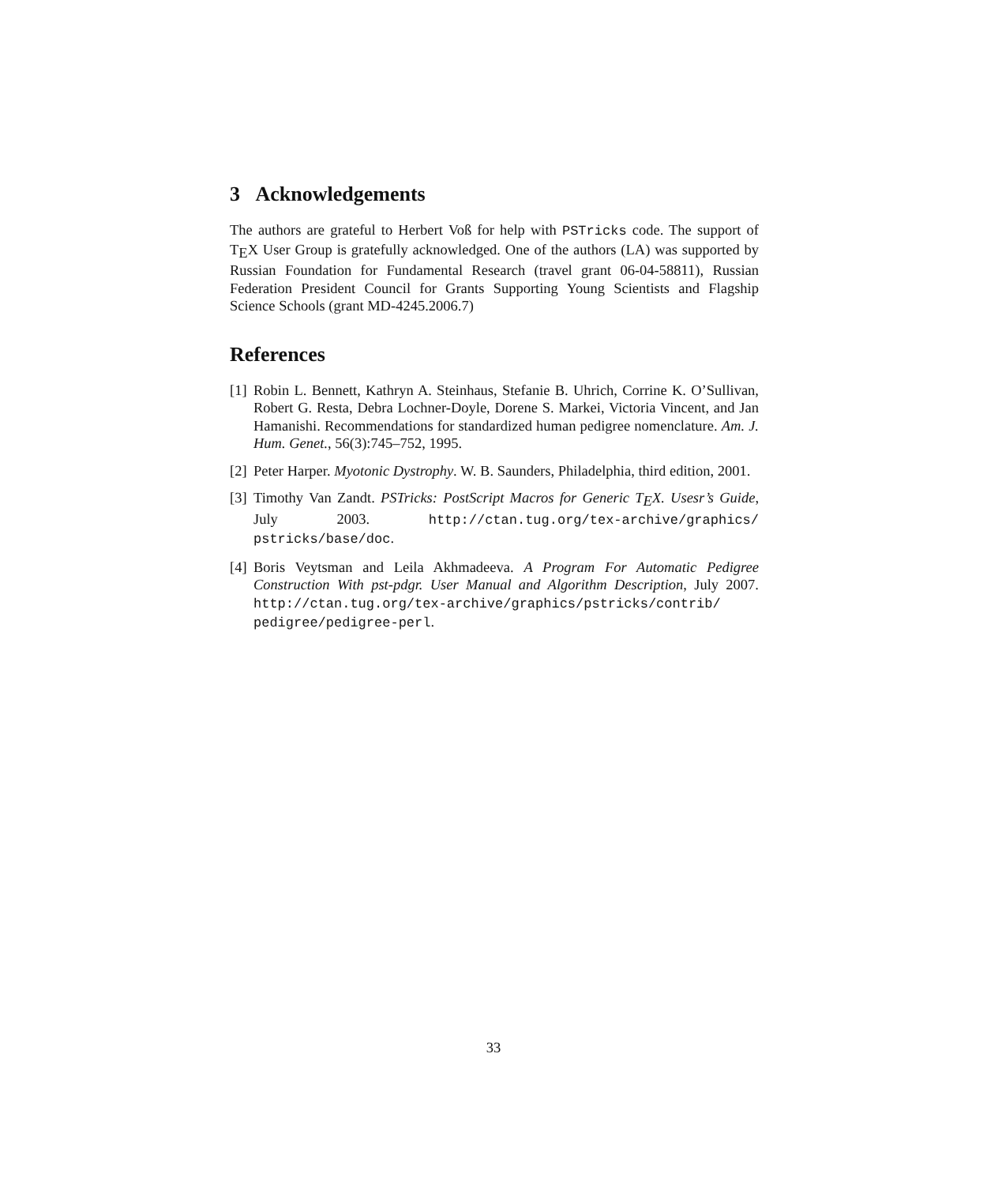3 Acknowledgements
The authors are grateful to Herbert Voß for help with PSTricks code. The support of T<sub>E</sub>X User Group is gratefully acknowledged. One of the authors (LA) was supported by Russian Foundation for Fundamental Research (travel grant 06-04-58811), Russian Federation President Council for Grants Supporting Young Scientists and Flagship Science Schools (grant MD-4245.2006.7)
References
[1] Robin L. Bennett, Kathryn A. Steinhaus, Stefanie B. Uhrich, Corrine K. O’Sullivan, Robert G. Resta, Debra Lochner-Doyle, Dorene S. Markei, Victoria Vincent, and Jan Hamanishi. Recommendations for standardized human pedigree nomenclature. Am. J. Hum. Genet., 56(3):745–752, 1995.
[2] Peter Harper. Myotonic Dystrophy. W. B. Saunders, Philadelphia, third edition, 2001.
[3] Timothy Van Zandt. PSTricks: PostScript Macros for Generic T<sub>E</sub>X. Usesr’s Guide, July 2003. http://ctan.tug.org/tex-archive/graphics/ pstricks/base/doc.
[4] Boris Veytsman and Leila Akhmadeeva. A Program For Automatic Pedigree Construction With pst-pdgr. User Manual and Algorithm Description, July 2007. http://ctan.tug.org/tex-archive/graphics/pstricks/contrib/ pedigree/pedigree-perl.
33